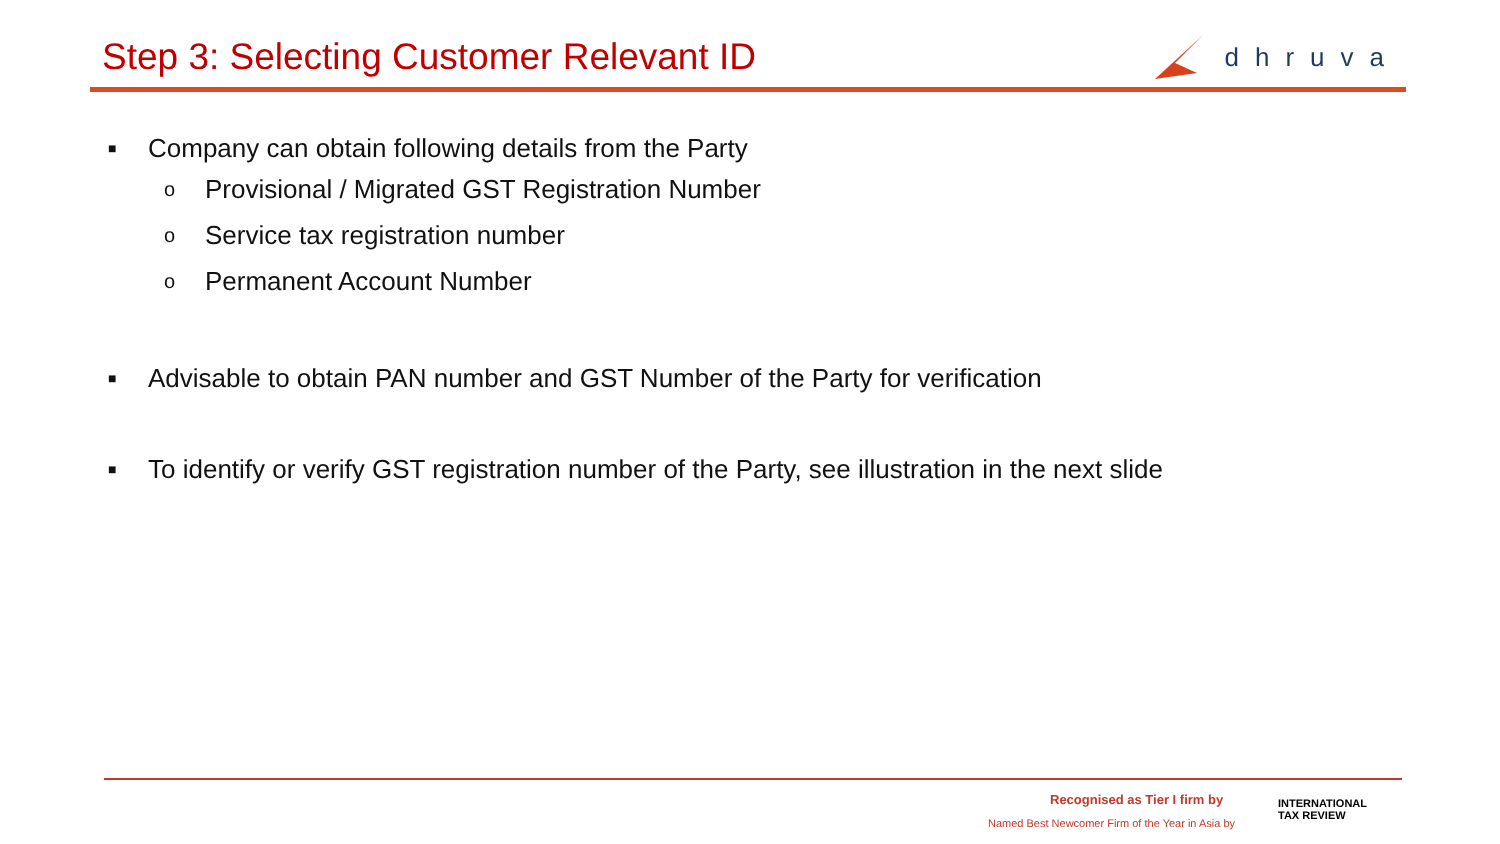Step 3: Selecting Customer Relevant ID
dhruva
■ Company can obtain following details from the Party
o Provisional / Migrated GST Registration Number
o Service tax registration number
o Permanent Account Number
■ Advisable to obtain PAN number and GST Number of the Party for verification
■ To identify or verify GST registration number of the Party, see illustration in the next slide
Recognised as Tier I firm by
Named Best Newcomer Firm of the Year in Asia by
INTERNATIONAL
TAX REVIEW